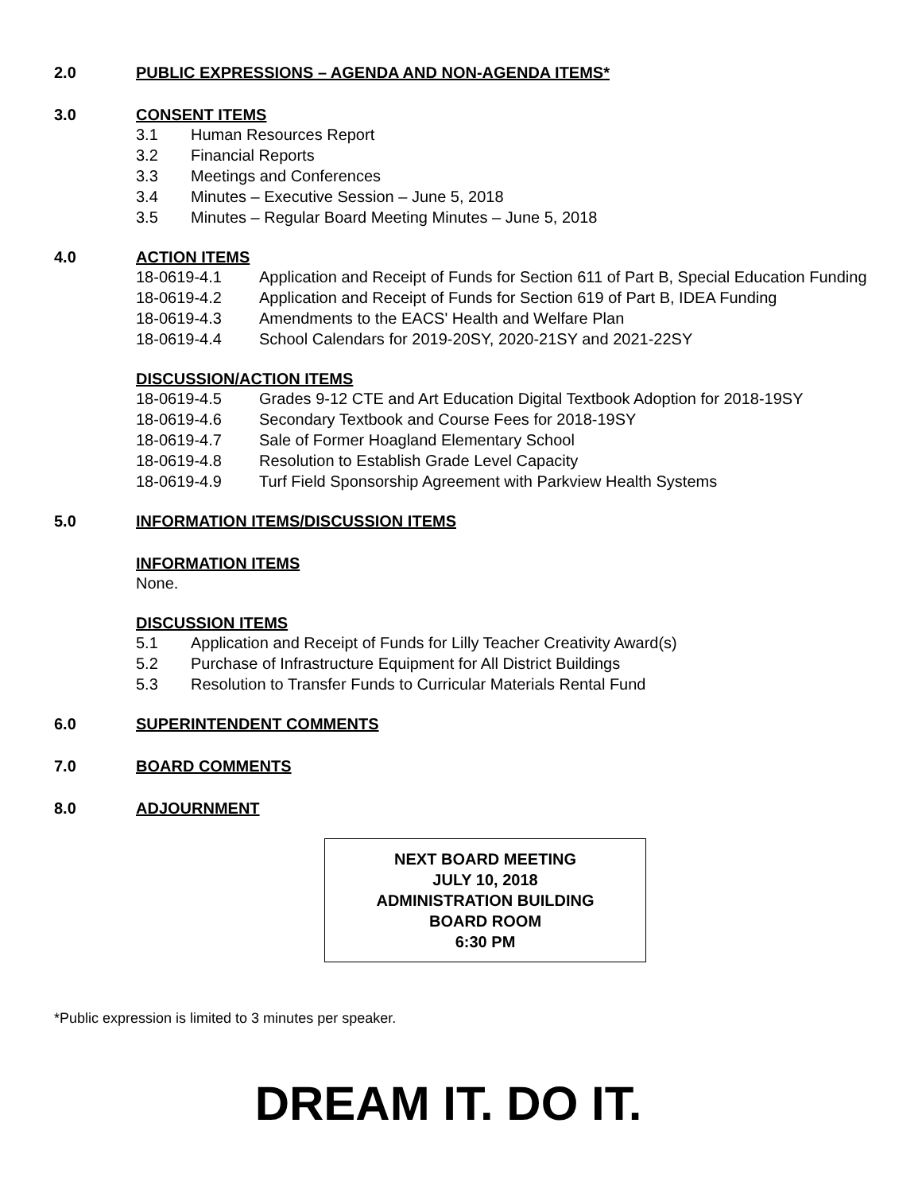2.0 PUBLIC EXPRESSIONS – AGENDA AND NON-AGENDA ITEMS*
3.0 CONSENT ITEMS
3.1 Human Resources Report
3.2 Financial Reports
3.3 Meetings and Conferences
3.4 Minutes – Executive Session – June 5, 2018
3.5 Minutes – Regular Board Meeting Minutes – June 5, 2018
4.0 ACTION ITEMS
18-0619-4.1 Application and Receipt of Funds for Section 611 of Part B, Special Education Funding
18-0619-4.2 Application and Receipt of Funds for Section 619 of Part B, IDEA Funding
18-0619-4.3 Amendments to the EACS' Health and Welfare Plan
18-0619-4.4 School Calendars for 2019-20SY, 2020-21SY and 2021-22SY
DISCUSSION/ACTION ITEMS
18-0619-4.5 Grades 9-12 CTE and Art Education Digital Textbook Adoption for 2018-19SY
18-0619-4.6 Secondary Textbook and Course Fees for 2018-19SY
18-0619-4.7 Sale of Former Hoagland Elementary School
18-0619-4.8 Resolution to Establish Grade Level Capacity
18-0619-4.9 Turf Field Sponsorship Agreement with Parkview Health Systems
5.0 INFORMATION ITEMS/DISCUSSION ITEMS
INFORMATION ITEMS
None.
DISCUSSION ITEMS
5.1 Application and Receipt of Funds for Lilly Teacher Creativity Award(s)
5.2 Purchase of Infrastructure Equipment for All District Buildings
5.3 Resolution to Transfer Funds to Curricular Materials Rental Fund
6.0 SUPERINTENDENT COMMENTS
7.0 BOARD COMMENTS
8.0 ADJOURNMENT
NEXT BOARD MEETING
JULY 10, 2018
ADMINISTRATION BUILDING
BOARD ROOM
6:30 PM
*Public expression is limited to 3 minutes per speaker.
DREAM IT. DO IT.